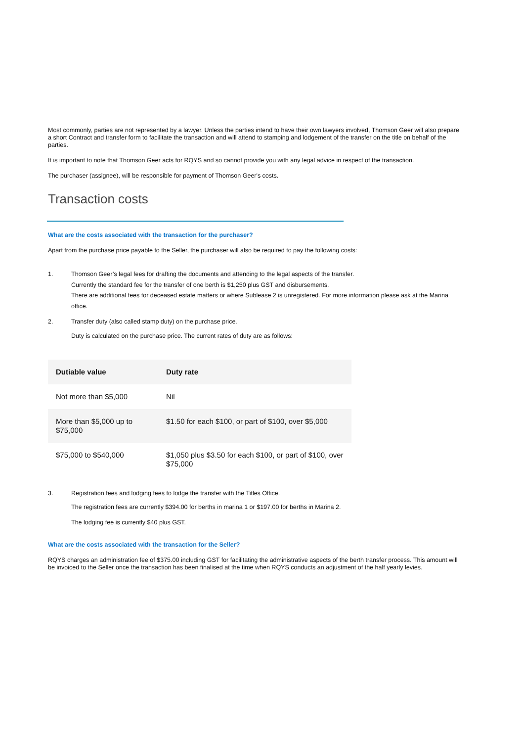Most commonly, parties are not represented by a lawyer. Unless the parties intend to have their own lawyers involved, Thomson Geer will also prepare a short Contract and transfer form to facilitate the transaction and will attend to stamping and lodgement of the transfer on the title on behalf of the parties.
It is important to note that Thomson Geer acts for RQYS and so cannot provide you with any legal advice in respect of the transaction.
The purchaser (assignee), will be responsible for payment of Thomson Geer's costs.
Transaction costs
What are the costs associated with the transaction for the purchaser?
Apart from the purchase price payable to the Seller, the purchaser will also be required to pay the following costs:
1. Thomson Geer’s legal fees for drafting the documents and attending to the legal aspects of the transfer.
Currently the standard fee for the transfer of one berth is $1,250 plus GST and disbursements.
There are additional fees for deceased estate matters or where Sublease 2 is unregistered. For more information please ask at the Marina office.
2. Transfer duty (also called stamp duty) on the purchase price.
Duty is calculated on the purchase price. The current rates of duty are as follows:
| Dutiable value | Duty rate |
| --- | --- |
| Not more than $5,000 | Nil |
| More than $5,000 up to $75,000 | $1.50 for each $100, or part of $100, over $5,000 |
| $75,000 to $540,000 | $1,050 plus $3.50 for each $100, or part of $100, over $75,000 |
3. Registration fees and lodging fees to lodge the transfer with the Titles Office.
The registration fees are currently $394.00 for berths in marina 1 or $197.00 for berths in Marina 2.
The lodging fee is currently $40 plus GST.
What are the costs associated with the transaction for the Seller?
RQYS charges an administration fee of $375.00 including GST for facilitating the administrative aspects of the berth transfer process. This amount will be invoiced to the Seller once the transaction has been finalised at the time when RQYS conducts an adjustment of the half yearly levies.